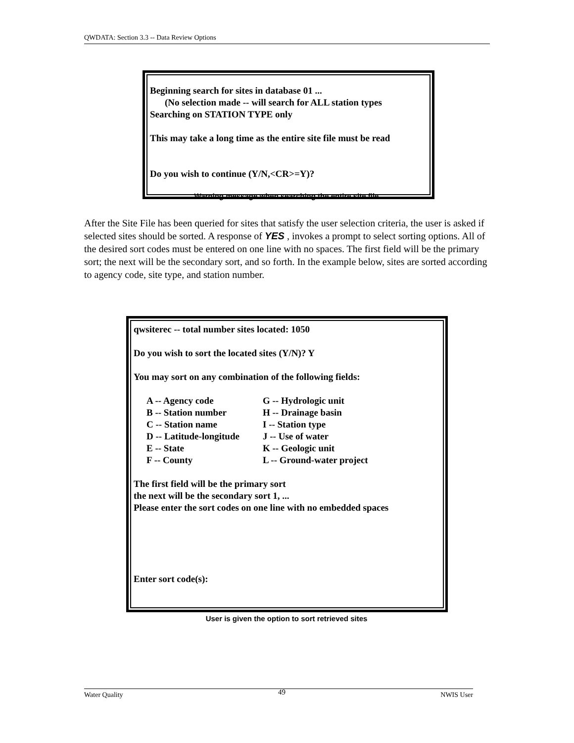QWDATA: Section 3.3 -- Data Review Options
Beginning search for sites in database 01 ...
(No selection made -- will search for ALL station types
Searching on STATION TYPE only
This may take a long time as the entire site file must be read
Do you wish to continue (Y/N,<CR>=Y)?
Warning message when searching the entire site file
After the Site File has been queried for sites that satisfy the user selection criteria, the user is asked if selected sites should be sorted. A response of YES , invokes a prompt to select sorting options. All of the desired sort codes must be entered on one line with no spaces. The first field will be the primary sort; the next will be the secondary sort, and so forth. In the example below, sites are sorted according to agency code, site type, and station number.
qwsiterec -- total number sites located: 1050
Do you wish to sort the located sites (Y/N)? Y
You may sort on any combination of the following fields:
A -- Agency code G -- Hydrologic unit B -- Station number H -- Drainage basin C -- Station name I -- Station type D -- Latitude-longitude J -- Use of water E -- State K -- Geologic unit F -- County L -- Ground-water project
The first field will be the primary sort
the next will be the secondary sort 1, ...
Please enter the sort codes on one line with no embedded spaces
Enter sort code(s):
User is given the option to sort retrieved sites
Water Quality 49 NWIS User